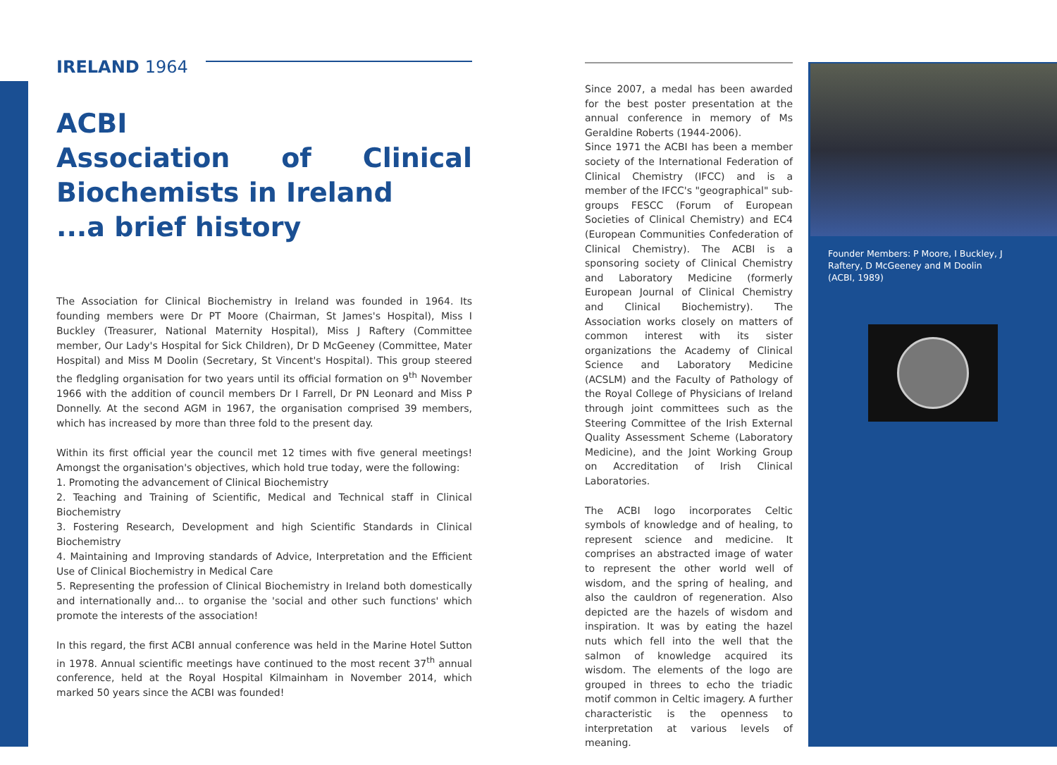IRELAND 1964
ACBI
Association of Clinical Biochemists in Ireland
...a brief history
The Association for Clinical Biochemistry in Ireland was founded in 1964. Its founding members were Dr PT Moore (Chairman, St James's Hospital), Miss I Buckley (Treasurer, National Maternity Hospital), Miss J Raftery (Committee member, Our Lady's Hospital for Sick Children), Dr D McGeeney (Committee, Mater Hospital) and Miss M Doolin (Secretary, St Vincent's Hospital). This group steered the fledgling organisation for two years until its official formation on 9<sup>th</sup> November 1966 with the addition of council members Dr I Farrell, Dr PN Leonard and Miss P Donnelly. At the second AGM in 1967, the organisation comprised 39 members, which has increased by more than three fold to the present day.
Within its first official year the council met 12 times with five general meetings! Amongst the organisation's objectives, which hold true today, were the following:
1. Promoting the advancement of Clinical Biochemistry
2. Teaching and Training of Scientific, Medical and Technical staff in Clinical Biochemistry
3. Fostering Research, Development and high Scientific Standards in Clinical Biochemistry
4. Maintaining and Improving standards of Advice, Interpretation and the Efficient Use of Clinical Biochemistry in Medical Care
5. Representing the profession of Clinical Biochemistry in Ireland both domestically and internationally and... to organise the 'social and other such functions' which promote the interests of the association!
In this regard, the first ACBI annual conference was held in the Marine Hotel Sutton in 1978. Annual scientific meetings have continued to the most recent 37<sup>th</sup> annual conference, held at the Royal Hospital Kilmainham in November 2014, which marked 50 years since the ACBI was founded!
Since 2007, a medal has been awarded for the best poster presentation at the annual conference in memory of Ms Geraldine Roberts (1944-2006).
Since 1971 the ACBI has been a member society of the International Federation of Clinical Chemistry (IFCC) and is a member of the IFCC's "geographical" sub-groups FESCC (Forum of European Societies of Clinical Chemistry) and EC4 (European Communities Confederation of Clinical Chemistry). The ACBI is a sponsoring society of Clinical Chemistry and Laboratory Medicine (formerly European Journal of Clinical Chemistry and Clinical Biochemistry). The Association works closely on matters of common interest with its sister organizations the Academy of Clinical Science and Laboratory Medicine (ACSLM) and the Faculty of Pathology of the Royal College of Physicians of Ireland through joint committees such as the Steering Committee of the Irish External Quality Assessment Scheme (Laboratory Medicine), and the Joint Working Group on Accreditation of Irish Clinical Laboratories.
The ACBI logo incorporates Celtic symbols of knowledge and of healing, to represent science and medicine. It comprises an abstracted image of water to represent the other world well of wisdom, and the spring of healing, and also the cauldron of regeneration. Also depicted are the hazels of wisdom and inspiration. It was by eating the hazel nuts which fell into the well that the salmon of knowledge acquired its wisdom. The elements of the logo are grouped in threes to echo the triadic motif common in Celtic imagery. A further characteristic is the openness to interpretation at various levels of meaning.
Founder Members: P Moore, I Buckley, J Raftery, D McGeeney and M Doolin (ACBI, 1989)